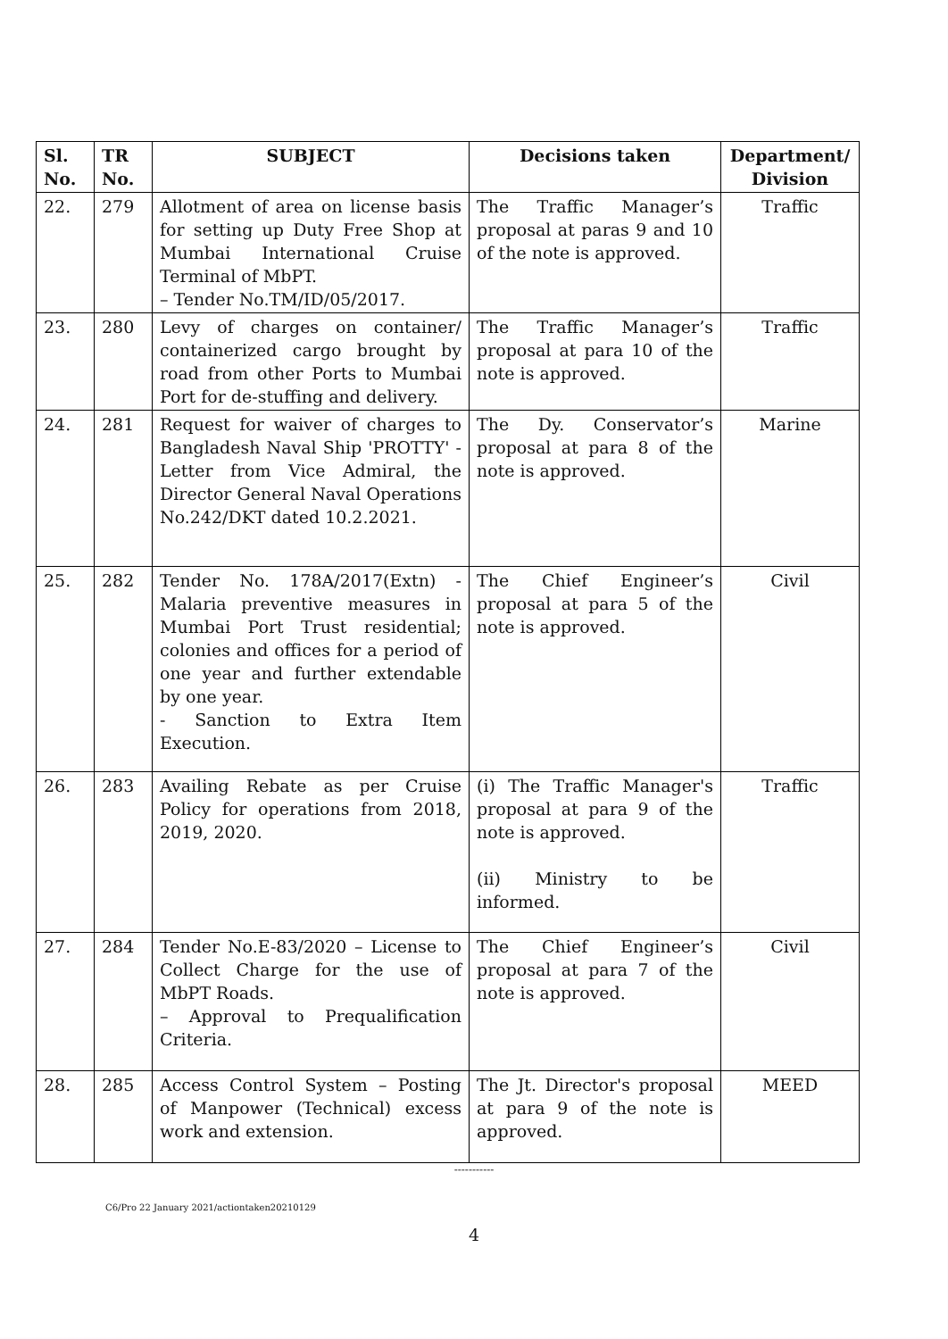| Sl. No. | TR No. | SUBJECT | Decisions taken | Department/ Division |
| --- | --- | --- | --- | --- |
| 22. | 279 | Allotment of area on license basis for setting up Duty Free Shop at Mumbai International Cruise Terminal of MbPT. – Tender No.TM/ID/05/2017. | The Traffic Manager’s proposal at paras 9 and 10 of the note is approved. | Traffic |
| 23. | 280 | Levy of charges on container/ containerized cargo brought by road from other Ports to Mumbai Port for de-stuffing and delivery. | The Traffic Manager’s proposal at para 10 of the note is approved. | Traffic |
| 24. | 281 | Request for waiver of charges to Bangladesh Naval Ship 'PROTTY' - Letter from Vice Admiral, the Director General Naval Operations No.242/DKT dated 10.2.2021. | The Dy. Conservator’s proposal at para 8 of the note is approved. | Marine |
| 25. | 282 | Tender No. 178A/2017(Extn) - Malaria preventive measures in Mumbai Port Trust residential; colonies and offices for a period of one year and further extendable by one year. - Sanction to Extra Item Execution. | The Chief Engineer’s proposal at para 5 of the note is approved. | Civil |
| 26. | 283 | Availing Rebate as per Cruise Policy for operations from 2018, 2019, 2020. | (i) The Traffic Manager's proposal at para 9 of the note is approved. (ii) Ministry to be informed. | Traffic |
| 27. | 284 | Tender No.E-83/2020 – License to Collect Charge for the use of MbPT Roads. – Approval to Prequalification Criteria. | The Chief Engineer’s proposal at para 7 of the note is approved. | Civil |
| 28. | 285 | Access Control System – Posting of Manpower (Technical) excess work and extension. | The Jt. Director's proposal at para 9 of the note is approved. | MEED |
-----------
C6/Pro 22 January 2021/actiontaken20210129
4